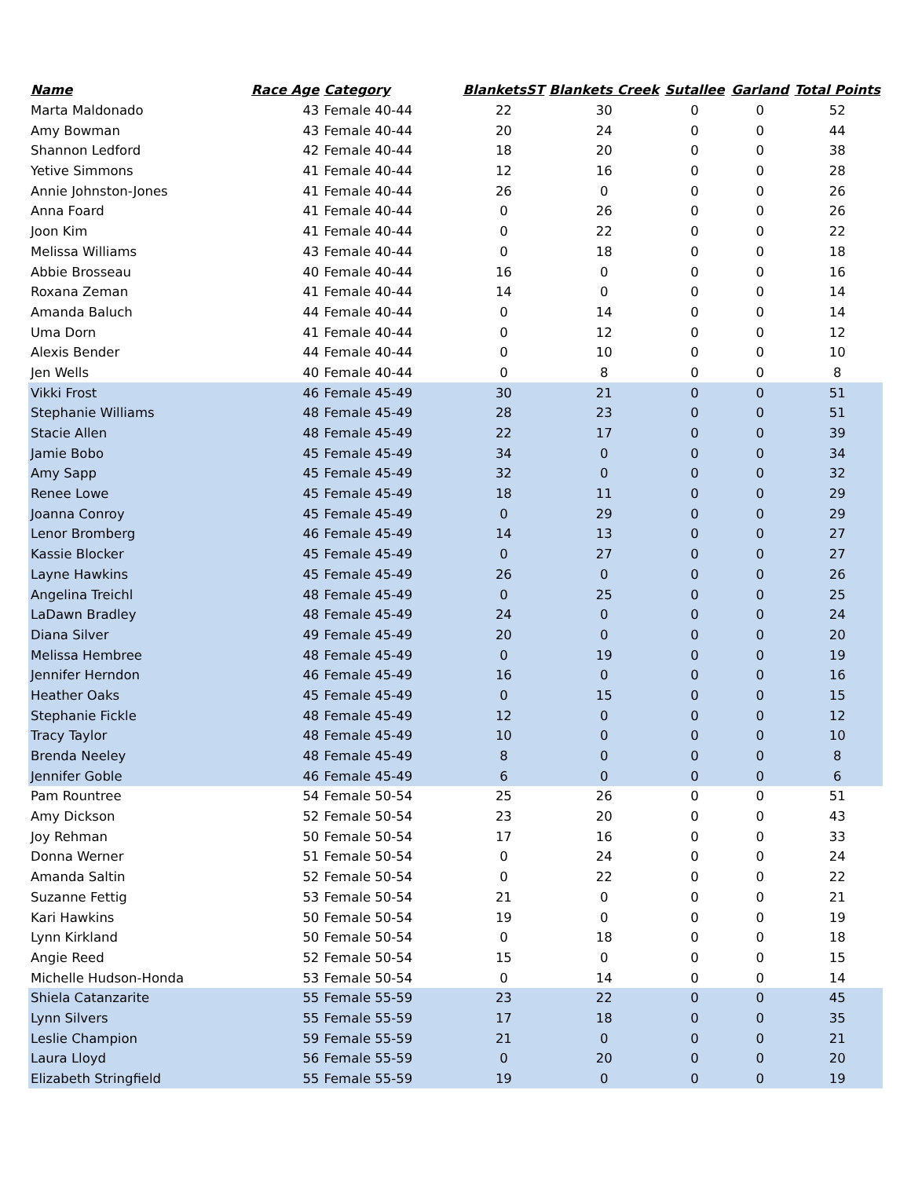| Name | Race Age | Category | BlanketsST | Blankets Creek | Sutallee | Garland | Total Points |
| --- | --- | --- | --- | --- | --- | --- | --- |
| Marta Maldonado | 43 | Female 40-44 | 22 | 30 | 0 | 0 | 52 |
| Amy Bowman | 43 | Female 40-44 | 20 | 24 | 0 | 0 | 44 |
| Shannon Ledford | 42 | Female 40-44 | 18 | 20 | 0 | 0 | 38 |
| Yetive Simmons | 41 | Female 40-44 | 12 | 16 | 0 | 0 | 28 |
| Annie Johnston-Jones | 41 | Female 40-44 | 26 | 0 | 0 | 0 | 26 |
| Anna Foard | 41 | Female 40-44 | 0 | 26 | 0 | 0 | 26 |
| Joon Kim | 41 | Female 40-44 | 0 | 22 | 0 | 0 | 22 |
| Melissa Williams | 43 | Female 40-44 | 0 | 18 | 0 | 0 | 18 |
| Abbie Brosseau | 40 | Female 40-44 | 16 | 0 | 0 | 0 | 16 |
| Roxana Zeman | 41 | Female 40-44 | 14 | 0 | 0 | 0 | 14 |
| Amanda Baluch | 44 | Female 40-44 | 0 | 14 | 0 | 0 | 14 |
| Uma Dorn | 41 | Female 40-44 | 0 | 12 | 0 | 0 | 12 |
| Alexis Bender | 44 | Female 40-44 | 0 | 10 | 0 | 0 | 10 |
| Jen Wells | 40 | Female 40-44 | 0 | 8 | 0 | 0 | 8 |
| Vikki Frost | 46 | Female 45-49 | 30 | 21 | 0 | 0 | 51 |
| Stephanie Williams | 48 | Female 45-49 | 28 | 23 | 0 | 0 | 51 |
| Stacie Allen | 48 | Female 45-49 | 22 | 17 | 0 | 0 | 39 |
| Jamie Bobo | 45 | Female 45-49 | 34 | 0 | 0 | 0 | 34 |
| Amy Sapp | 45 | Female 45-49 | 32 | 0 | 0 | 0 | 32 |
| Renee Lowe | 45 | Female 45-49 | 18 | 11 | 0 | 0 | 29 |
| Joanna Conroy | 45 | Female 45-49 | 0 | 29 | 0 | 0 | 29 |
| Lenor Bromberg | 46 | Female 45-49 | 14 | 13 | 0 | 0 | 27 |
| Kassie Blocker | 45 | Female 45-49 | 0 | 27 | 0 | 0 | 27 |
| Layne Hawkins | 45 | Female 45-49 | 26 | 0 | 0 | 0 | 26 |
| Angelina Treichl | 48 | Female 45-49 | 0 | 25 | 0 | 0 | 25 |
| LaDawn Bradley | 48 | Female 45-49 | 24 | 0 | 0 | 0 | 24 |
| Diana Silver | 49 | Female 45-49 | 20 | 0 | 0 | 0 | 20 |
| Melissa Hembree | 48 | Female 45-49 | 0 | 19 | 0 | 0 | 19 |
| Jennifer Herndon | 46 | Female 45-49 | 16 | 0 | 0 | 0 | 16 |
| Heather Oaks | 45 | Female 45-49 | 0 | 15 | 0 | 0 | 15 |
| Stephanie Fickle | 48 | Female 45-49 | 12 | 0 | 0 | 0 | 12 |
| Tracy Taylor | 48 | Female 45-49 | 10 | 0 | 0 | 0 | 10 |
| Brenda Neeley | 48 | Female 45-49 | 8 | 0 | 0 | 0 | 8 |
| Jennifer Goble | 46 | Female 45-49 | 6 | 0 | 0 | 0 | 6 |
| Pam Rountree | 54 | Female 50-54 | 25 | 26 | 0 | 0 | 51 |
| Amy Dickson | 52 | Female 50-54 | 23 | 20 | 0 | 0 | 43 |
| Joy Rehman | 50 | Female 50-54 | 17 | 16 | 0 | 0 | 33 |
| Donna Werner | 51 | Female 50-54 | 0 | 24 | 0 | 0 | 24 |
| Amanda Saltin | 52 | Female 50-54 | 0 | 22 | 0 | 0 | 22 |
| Suzanne Fettig | 53 | Female 50-54 | 21 | 0 | 0 | 0 | 21 |
| Kari Hawkins | 50 | Female 50-54 | 19 | 0 | 0 | 0 | 19 |
| Lynn Kirkland | 50 | Female 50-54 | 0 | 18 | 0 | 0 | 18 |
| Angie Reed | 52 | Female 50-54 | 15 | 0 | 0 | 0 | 15 |
| Michelle Hudson-Honda | 53 | Female 50-54 | 0 | 14 | 0 | 0 | 14 |
| Shiela Catanzarite | 55 | Female 55-59 | 23 | 22 | 0 | 0 | 45 |
| Lynn Silvers | 55 | Female 55-59 | 17 | 18 | 0 | 0 | 35 |
| Leslie Champion | 59 | Female 55-59 | 21 | 0 | 0 | 0 | 21 |
| Laura Lloyd | 56 | Female 55-59 | 0 | 20 | 0 | 0 | 20 |
| Elizabeth Stringfield | 55 | Female 55-59 | 19 | 0 | 0 | 0 | 19 |